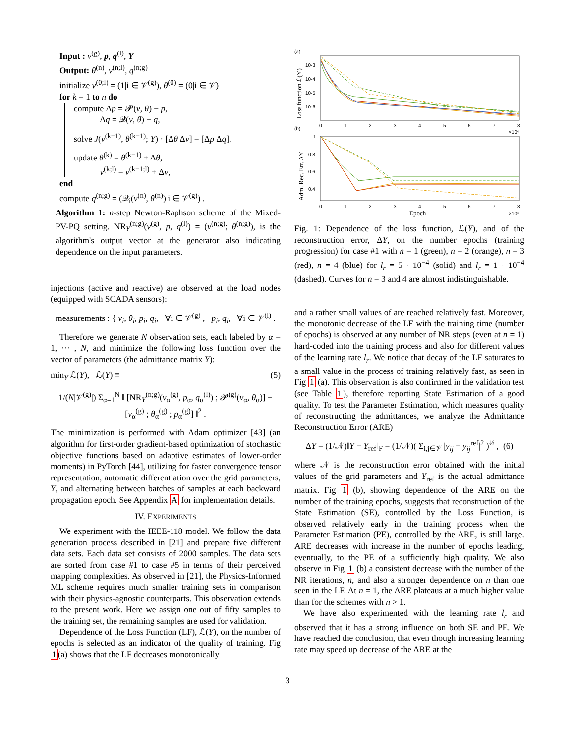Input : v<sup>(g)</sup>, p, q<sup>(l)</sup>, Y
Output: θ<sup>(n)</sup>, v<sup>(n;l)</sup>, q<sup>(n;g)</sup>
initialize v<sup>(0;l)</sup> = (1|i ∈ 𝒱<sup>(g)</sup>), θ<sup>(0)</sup> = (0|i ∈ 𝒱)
for k = 1 to n do
compute Δp = 𝓟(v, θ) − p,
Δq = 𝓠(v, θ) − q,
solve J(v<sup>(k−1)</sup>, θ<sup>(k−1)</sup>; Y) · [Δθ Δv] = [Δp Δq],
update θ<sup>(k)</sup> = θ<sup>(k−1)</sup> + Δθ,
v<sup>(k;l)</sup> = v<sup>(k−1;l)</sup> + Δv,
end
compute q<sup>(n;g)</sup> = (𝒬<sub>i</sub>(v<sup>(n)</sup>, θ<sup>(n)</sup>)|i ∈ 𝒱<sup>(g)</sup>) .
Algorithm 1: n-step Newton-Raphson scheme of the Mixed-PV-PQ setting. NR<sub>Y</sub><sup>(n;g)</sup>(v<sup>(g)</sup>, p, q<sup>(l)</sup>) = (v<sup>(n;g)</sup>; θ<sup>(n;g)</sup>), is the algorithm's output vector at the generator also indicating dependence on the input parameters.
injections (active and reactive) are observed at the load nodes (equipped with SCADA sensors):
measurements : { v<sub>i</sub>, θ<sub>i</sub>, p<sub>i</sub>, q<sub>i</sub>, ∀i ∈ 𝒱<sup>(g)</sup> , p<sub>i</sub>, q<sub>i</sub>, ∀i ∈ 𝒱<sup>(l)</sup> .
Therefore we generate N observation sets, each labeled by α = 1, ··· , N, and minimize the following loss function over the vector of parameters (the admittance matrix Y):
min<sub>Y</sub> ℒ(Y), ℒ(Y) ≡ (5)
1/(N|𝒱<sup>(g)</sup>|) Σ<sub>α=1</sub><sup>N</sup> ‖ [NR<sub>Y</sub><sup>(n;g)</sup>(v<sub>α</sub><sup>(g)</sup>, p<sub>α</sub>, q<sub>α</sub><sup>(l)</sup>) ; 𝓟<sup>(g)</sup>(v<sub>α</sub>, θ<sub>α</sub>)] − [v<sub>α</sub><sup>(g)</sup> ; θ<sub>α</sub><sup>(g)</sup> ; p<sub>α</sub><sup>(g)</sup>] ‖<sup>2</sup> .
The minimization is performed with Adam optimizer [43] (an algorithm for first-order gradient-based optimization of stochastic objective functions based on adaptive estimates of lower-order moments) in PyTorch [44], utilizing for faster convergence tensor representation, automatic differentiation over the grid parameters, Y, and alternating between batches of samples at each backward propagation epoch. See Appendix A for implementation details.
IV. EXPERIMENTS
We experiment with the IEEE-118 model. We follow the data generation process described in [21] and prepare five different data sets. Each data set consists of 2000 samples. The data sets are sorted from case #1 to case #5 in terms of their perceived mapping complexities. As observed in [21], the Physics-Informed ML scheme requires much smaller training sets in comparison with their physics-agnostic counterparts. This observation extends to the present work. Here we assign one out of fifty samples to the training set, the remaining samples are used for validation.
Dependence of the Loss Function (LF), ℒ(Y), on the number of epochs is selected as an indicator of the quality of training. Fig 1(a) shows that the LF decreases monotonically
(a)
10-3
10-4
10-5
10-6
Loss function ℒ(Y)
0
1
2
3
4
5
6
7
8
×10⁴
(b)
1
0.8
0.6
0.4
Adm. Rec. Err. ΔY
0
1
2
3
4
5
6
7
8
Epoch
×10⁴
Fig. 1: Dependence of the loss function, ℒ(Y), and of the reconstruction error, ΔY, on the number epochs (training progression) for case #1 with n = 1 (green), n = 2 (orange), n = 3 (red), n = 4 (blue) for l<sub>r</sub> = 5 · 10<sup>−4</sup> (solid) and l<sub>r</sub> = 1 · 10<sup>−4</sup> (dashed). Curves for n = 3 and 4 are almost indistinguishable.
and a rather small values of are reached relatively fast. Moreover, the monotonic decrease of the LF with the training time (number of epochs) is observed at any number of NR steps (even at n = 1) hard-coded into the training process and also for different values of the learning rate l<sub>r</sub>. We notice that decay of the LF saturates to a small value in the process of training relatively fast, as seen in Fig 1 (a). This observation is also confirmed in the validation test (see Table 1), therefore reporting State Estimation of a good quality. To test the Parameter Estimation, which measures quality of reconstructing the admittances, we analyze the Admittance Reconstruction Error (ARE)
ΔY = (1/𝒩)‖Y − Y<sub>ref</sub>‖<sub>F</sub> = (1/𝒩)( Σ<sub>i,j∈𝒱</sub> |y<sub>ij</sub> − y<sub>ij</sub><sup>ref</sup>|<sup>2</sup> )<sup>½</sup> , (6)
where 𝒩 is the reconstruction error obtained with the initial values of the grid parameters and Y<sub>ref</sub> is the actual admittance matrix. Fig 1 (b), showing dependence of the ARE on the number of the training epochs, suggests that reconstruction of the State Estimation (SE), controlled by the Loss Function, is observed relatively early in the training process when the Parameter Estimation (PE), controlled by the ARE, is still large. ARE decreases with increase in the number of epochs leading, eventually, to the PE of a sufficiently high quality. We also observe in Fig 1 (b) a consistent decrease with the number of the NR iterations, n, and also a stronger dependence on n than one seen in the LF. At n = 1, the ARE plateaus at a much higher value than for the schemes with n > 1.
We have also experimented with the learning rate l<sub>r</sub> and observed that it has a strong influence on both SE and PE. We have reached the conclusion, that even though increasing learning rate may speed up decrease of the ARE at the
3